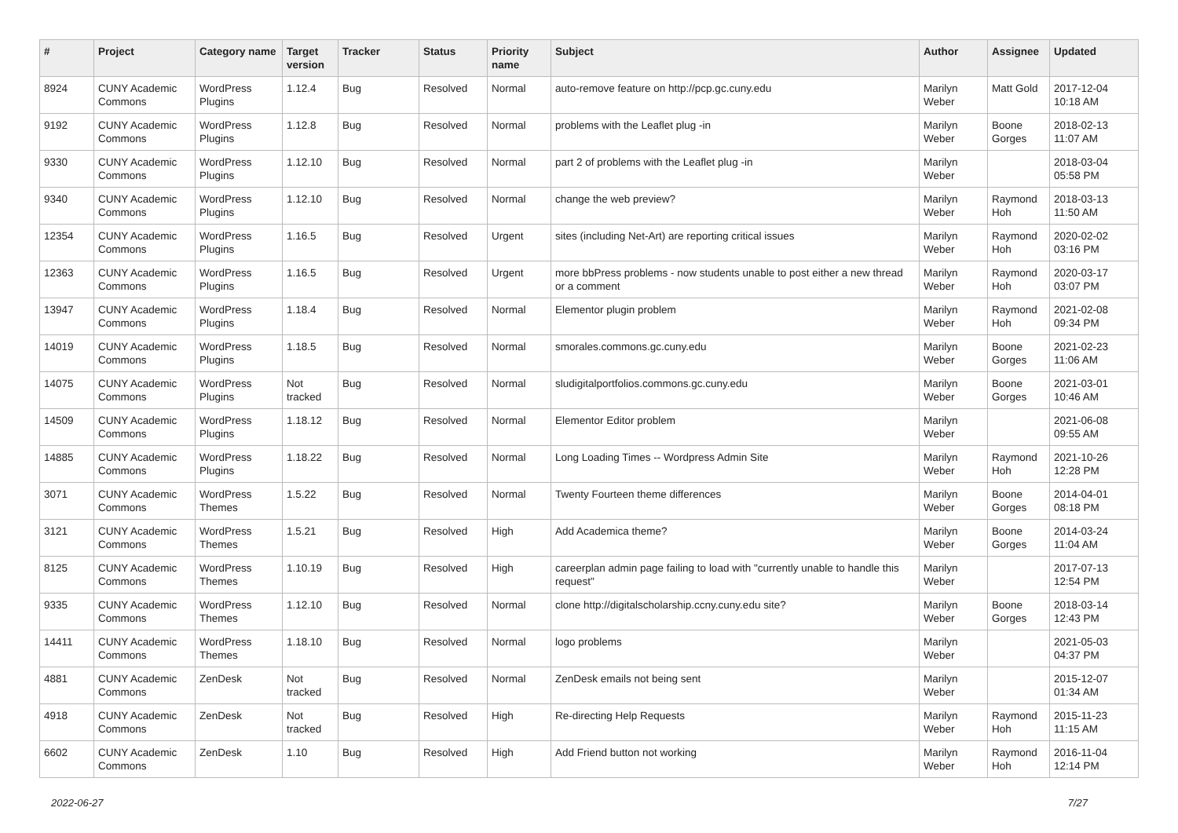| # | Project | Category name | Target version | Tracker | Status | Priority name | Subject | Author | Assignee | Updated |
| --- | --- | --- | --- | --- | --- | --- | --- | --- | --- | --- |
| 8924 | CUNY Academic Commons | WordPress Plugins | 1.12.4 | Bug | Resolved | Normal | auto-remove feature on http://pcp.gc.cuny.edu | Marilyn Weber | Matt Gold | 2017-12-04 10:18 AM |
| 9192 | CUNY Academic Commons | WordPress Plugins | 1.12.8 | Bug | Resolved | Normal | problems with the Leaflet plug -in | Marilyn Weber | Boone Gorges | 2018-02-13 11:07 AM |
| 9330 | CUNY Academic Commons | WordPress Plugins | 1.12.10 | Bug | Resolved | Normal | part 2 of problems with the Leaflet plug -in | Marilyn Weber | | 2018-03-04 05:58 PM |
| 9340 | CUNY Academic Commons | WordPress Plugins | 1.12.10 | Bug | Resolved | Normal | change the web preview? | Marilyn Weber | Raymond Hoh | 2018-03-13 11:50 AM |
| 12354 | CUNY Academic Commons | WordPress Plugins | 1.16.5 | Bug | Resolved | Urgent | sites (including Net-Art) are reporting critical issues | Marilyn Weber | Raymond Hoh | 2020-02-02 03:16 PM |
| 12363 | CUNY Academic Commons | WordPress Plugins | 1.16.5 | Bug | Resolved | Urgent | more bbPress problems - now students unable to post either a new thread or a comment | Marilyn Weber | Raymond Hoh | 2020-03-17 03:07 PM |
| 13947 | CUNY Academic Commons | WordPress Plugins | 1.18.4 | Bug | Resolved | Normal | Elementor plugin problem | Marilyn Weber | Raymond Hoh | 2021-02-08 09:34 PM |
| 14019 | CUNY Academic Commons | WordPress Plugins | 1.18.5 | Bug | Resolved | Normal | smorales.commons.gc.cuny.edu | Marilyn Weber | Boone Gorges | 2021-02-23 11:06 AM |
| 14075 | CUNY Academic Commons | WordPress Plugins | Not tracked | Bug | Resolved | Normal | sludigitalportfolios.commons.gc.cuny.edu | Marilyn Weber | Boone Gorges | 2021-03-01 10:46 AM |
| 14509 | CUNY Academic Commons | WordPress Plugins | 1.18.12 | Bug | Resolved | Normal | Elementor Editor problem | Marilyn Weber | | 2021-06-08 09:55 AM |
| 14885 | CUNY Academic Commons | WordPress Plugins | 1.18.22 | Bug | Resolved | Normal | Long Loading Times -- Wordpress Admin Site | Marilyn Weber | Raymond Hoh | 2021-10-26 12:28 PM |
| 3071 | CUNY Academic Commons | WordPress Themes | 1.5.22 | Bug | Resolved | Normal | Twenty Fourteen theme differences | Marilyn Weber | Boone Gorges | 2014-04-01 08:18 PM |
| 3121 | CUNY Academic Commons | WordPress Themes | 1.5.21 | Bug | Resolved | High | Add Academica theme? | Marilyn Weber | Boone Gorges | 2014-03-24 11:04 AM |
| 8125 | CUNY Academic Commons | WordPress Themes | 1.10.19 | Bug | Resolved | High | careerplan admin page failing to load with "currently unable to handle this request" | Marilyn Weber | | 2017-07-13 12:54 PM |
| 9335 | CUNY Academic Commons | WordPress Themes | 1.12.10 | Bug | Resolved | Normal | clone http://digitalscholarship.ccny.cuny.edu site? | Marilyn Weber | Boone Gorges | 2018-03-14 12:43 PM |
| 14411 | CUNY Academic Commons | WordPress Themes | 1.18.10 | Bug | Resolved | Normal | logo problems | Marilyn Weber | | 2021-05-03 04:37 PM |
| 4881 | CUNY Academic Commons | ZenDesk | Not tracked | Bug | Resolved | Normal | ZenDesk emails not being sent | Marilyn Weber | | 2015-12-07 01:34 AM |
| 4918 | CUNY Academic Commons | ZenDesk | Not tracked | Bug | Resolved | High | Re-directing Help Requests | Marilyn Weber | Raymond Hoh | 2015-11-23 11:15 AM |
| 6602 | CUNY Academic Commons | ZenDesk | 1.10 | Bug | Resolved | High | Add Friend button not working | Marilyn Weber | Raymond Hoh | 2016-11-04 12:14 PM |
2022-06-27 7/27